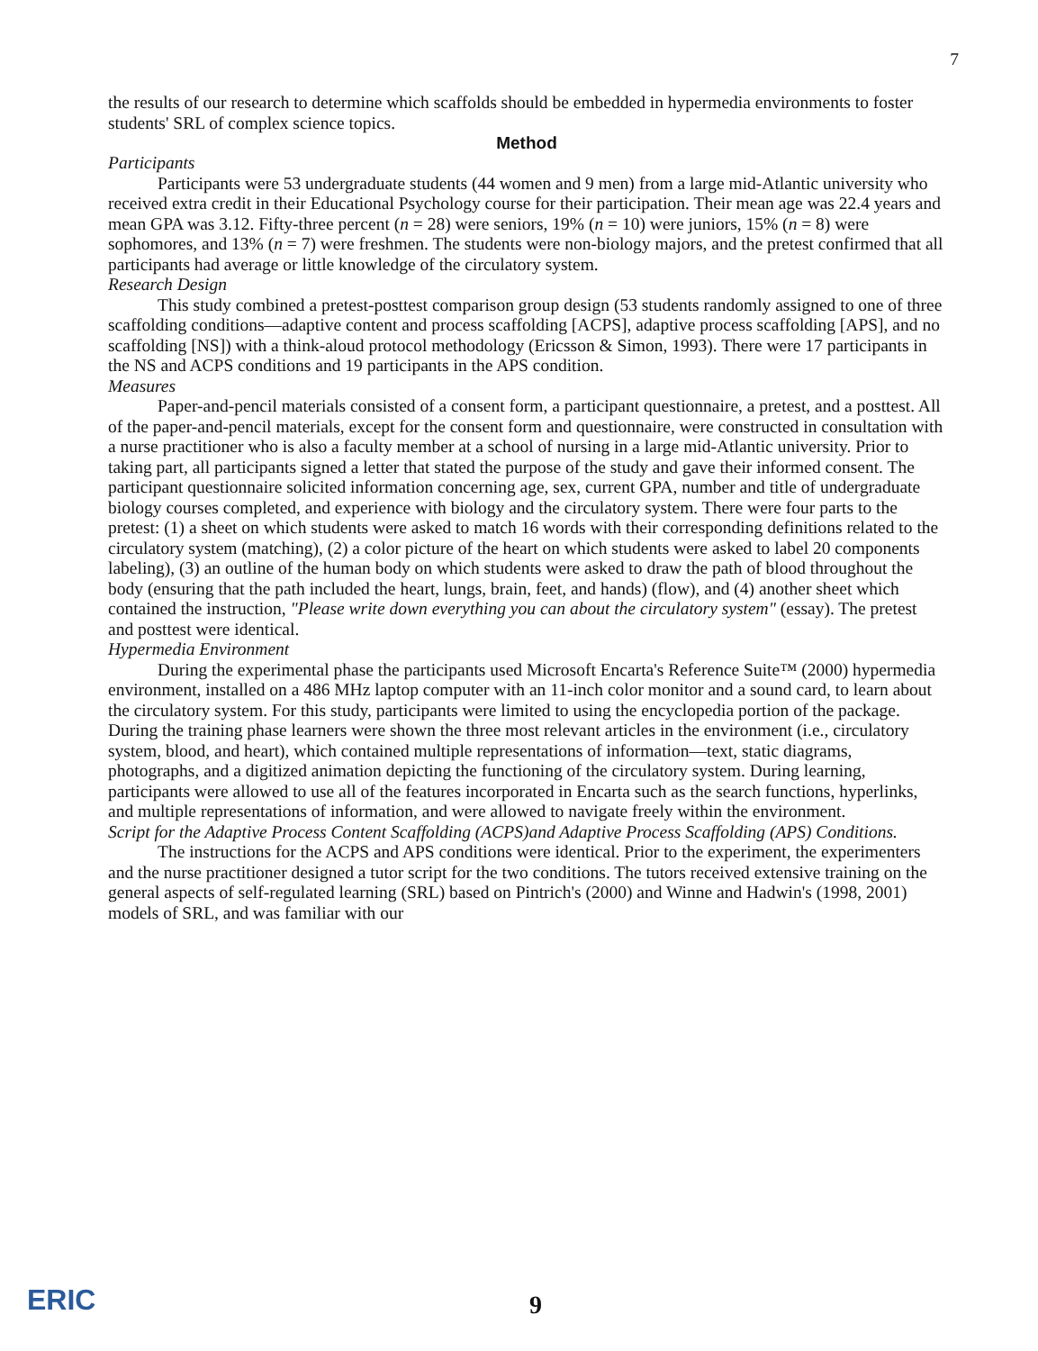7
the results of our research to determine which scaffolds should be embedded in hypermedia environments to foster students' SRL of complex science topics.
Method
Participants
Participants were 53 undergraduate students (44 women and 9 men) from a large mid-Atlantic university who received extra credit in their Educational Psychology course for their participation. Their mean age was 22.4 years and mean GPA was 3.12. Fifty-three percent (n = 28) were seniors, 19% (n = 10) were juniors, 15% (n = 8) were sophomores, and 13% (n = 7) were freshmen. The students were non-biology majors, and the pretest confirmed that all participants had average or little knowledge of the circulatory system.
Research Design
This study combined a pretest-posttest comparison group design (53 students randomly assigned to one of three scaffolding conditions—adaptive content and process scaffolding [ACPS], adaptive process scaffolding [APS], and no scaffolding [NS]) with a think-aloud protocol methodology (Ericsson & Simon, 1993). There were 17 participants in the NS and ACPS conditions and 19 participants in the APS condition.
Measures
Paper-and-pencil materials consisted of a consent form, a participant questionnaire, a pretest, and a posttest. All of the paper-and-pencil materials, except for the consent form and questionnaire, were constructed in consultation with a nurse practitioner who is also a faculty member at a school of nursing in a large mid-Atlantic university. Prior to taking part, all participants signed a letter that stated the purpose of the study and gave their informed consent. The participant questionnaire solicited information concerning age, sex, current GPA, number and title of undergraduate biology courses completed, and experience with biology and the circulatory system. There were four parts to the pretest: (1) a sheet on which students were asked to match 16 words with their corresponding definitions related to the circulatory system (matching), (2) a color picture of the heart on which students were asked to label 20 components labeling), (3) an outline of the human body on which students were asked to draw the path of blood throughout the body (ensuring that the path included the heart, lungs, brain, feet, and hands) (flow), and (4) another sheet which contained the instruction, "Please write down everything you can about the circulatory system" (essay). The pretest and posttest were identical.
Hypermedia Environment
During the experimental phase the participants used Microsoft Encarta's Reference Suite™ (2000) hypermedia environment, installed on a 486 MHz laptop computer with an 11-inch color monitor and a sound card, to learn about the circulatory system. For this study, participants were limited to using the encyclopedia portion of the package. During the training phase learners were shown the three most relevant articles in the environment (i.e., circulatory system, blood, and heart), which contained multiple representations of information—text, static diagrams, photographs, and a digitized animation depicting the functioning of the circulatory system. During learning, participants were allowed to use all of the features incorporated in Encarta such as the search functions, hyperlinks, and multiple representations of information, and were allowed to navigate freely within the environment.
Script for the Adaptive Process Content Scaffolding (ACPS)and Adaptive Process Scaffolding (APS) Conditions.
The instructions for the ACPS and APS conditions were identical. Prior to the experiment, the experimenters and the nurse practitioner designed a tutor script for the two conditions. The tutors received extensive training on the general aspects of self-regulated learning (SRL) based on Pintrich's (2000) and Winne and Hadwin's (1998, 2001) models of SRL, and was familiar with our
ERIC 9